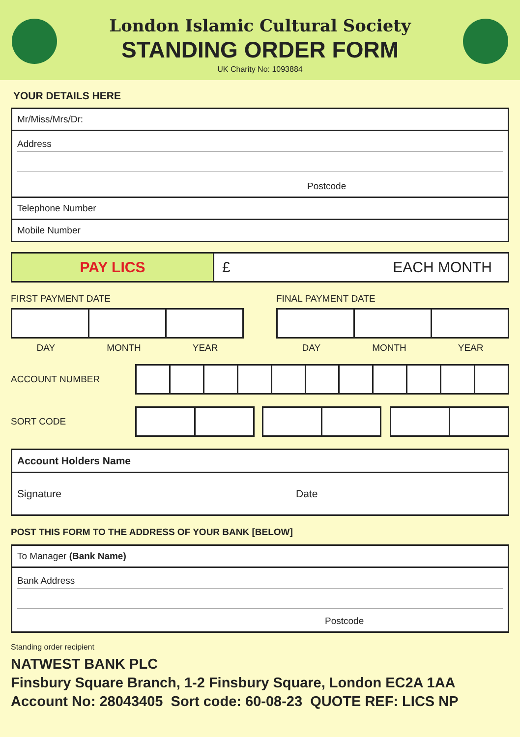London Islamic Cultural Society
STANDING ORDER FORM
UK Charity No: 1093884
YOUR DETAILS HERE
Mr/Miss/Mrs/Dr:
Address
Postcode
Telephone Number
Mobile Number
PAY LICS £ EACH MONTH
FIRST PAYMENT DATE
DAY MONTH YEAR
FINAL PAYMENT DATE
DAY MONTH YEAR
ACCOUNT NUMBER
SORT CODE
Account Holders Name
Signature Date
POST THIS FORM TO THE ADDRESS OF YOUR BANK [BELOW]
To Manager (Bank Name)
Bank Address
Postcode
Standing order recipient
NATWEST BANK PLC
Finsbury Square Branch, 1-2 Finsbury Square, London EC2A 1AA
Account No: 28043405 Sort code: 60-08-23 QUOTE REF: LICS NP